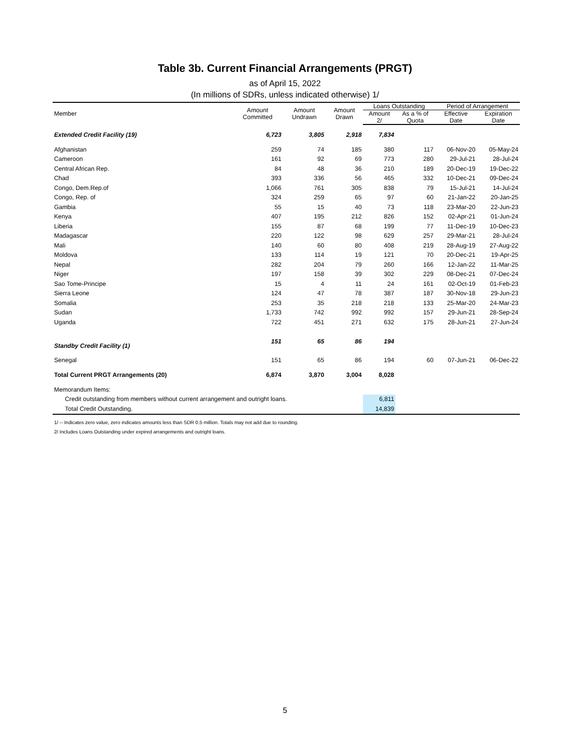Table 3b. Current Financial Arrangements (PRGT)
as of April 15, 2022
(In millions of SDRs, unless indicated otherwise) 1/
| Member | Amount Committed | Amount Undrawn | Amount Drawn | Loans Outstanding | | Period of Arrangement | |
| --- | --- | --- | --- | --- | --- | --- | --- |
| | | | | Amount 2/ | As a % of Quota | Effective Date | Expiration Date |
| Extended Credit Facility (19) | 6,723 | 3,805 | 2,918 | 7,834 | | | |
| Afghanistan | 259 | 74 | 185 | 380 | 117 | 06-Nov-20 | 05-May-24 |
| Cameroon | 161 | 92 | 69 | 773 | 280 | 29-Jul-21 | 28-Jul-24 |
| Central African Rep. | 84 | 48 | 36 | 210 | 189 | 20-Dec-19 | 19-Dec-22 |
| Chad | 393 | 336 | 56 | 465 | 332 | 10-Dec-21 | 09-Dec-24 |
| Congo, Dem.Rep.of | 1,066 | 761 | 305 | 838 | 79 | 15-Jul-21 | 14-Jul-24 |
| Congo, Rep. of | 324 | 259 | 65 | 97 | 60 | 21-Jan-22 | 20-Jan-25 |
| Gambia | 55 | 15 | 40 | 73 | 118 | 23-Mar-20 | 22-Jun-23 |
| Kenya | 407 | 195 | 212 | 826 | 152 | 02-Apr-21 | 01-Jun-24 |
| Liberia | 155 | 87 | 68 | 199 | 77 | 11-Dec-19 | 10-Dec-23 |
| Madagascar | 220 | 122 | 98 | 629 | 257 | 29-Mar-21 | 28-Jul-24 |
| Mali | 140 | 60 | 80 | 408 | 219 | 28-Aug-19 | 27-Aug-22 |
| Moldova | 133 | 114 | 19 | 121 | 70 | 20-Dec-21 | 19-Apr-25 |
| Nepal | 282 | 204 | 79 | 260 | 166 | 12-Jan-22 | 11-Mar-25 |
| Niger | 197 | 158 | 39 | 302 | 229 | 08-Dec-21 | 07-Dec-24 |
| Sao Tome-Principe | 15 | 4 | 11 | 24 | 161 | 02-Oct-19 | 01-Feb-23 |
| Sierra Leone | 124 | 47 | 78 | 387 | 187 | 30-Nov-18 | 29-Jun-23 |
| Somalia | 253 | 35 | 218 | 218 | 133 | 25-Mar-20 | 24-Mar-23 |
| Sudan | 1,733 | 742 | 992 | 992 | 157 | 29-Jun-21 | 28-Sep-24 |
| Uganda | 722 | 451 | 271 | 632 | 175 | 28-Jun-21 | 27-Jun-24 |
| Standby Credit Facility (1) | 151 | 65 | 86 | 194 | | | |
| Senegal | 151 | 65 | 86 | 194 | 60 | 07-Jun-21 | 06-Dec-22 |
| Total Current PRGT Arrangements (20) | 6,874 | 3,870 | 3,004 | 8,028 | | | |
| Memorandum Items: | | | | | | | |
| Credit outstanding from members without current arrangement and outright loans. | | | | 6,811 | | | |
| Total Credit Outstanding. | | | | 14,839 | | | |
| 1/ -- Indicates zero value, zero indicates amounts less than SDR 0.5 million. Totals may not add due to rounding. | | | | | | | |
| 2/ Includes Loans Outstanding under expired arrangements and outright loans. | | | | | | | |
5